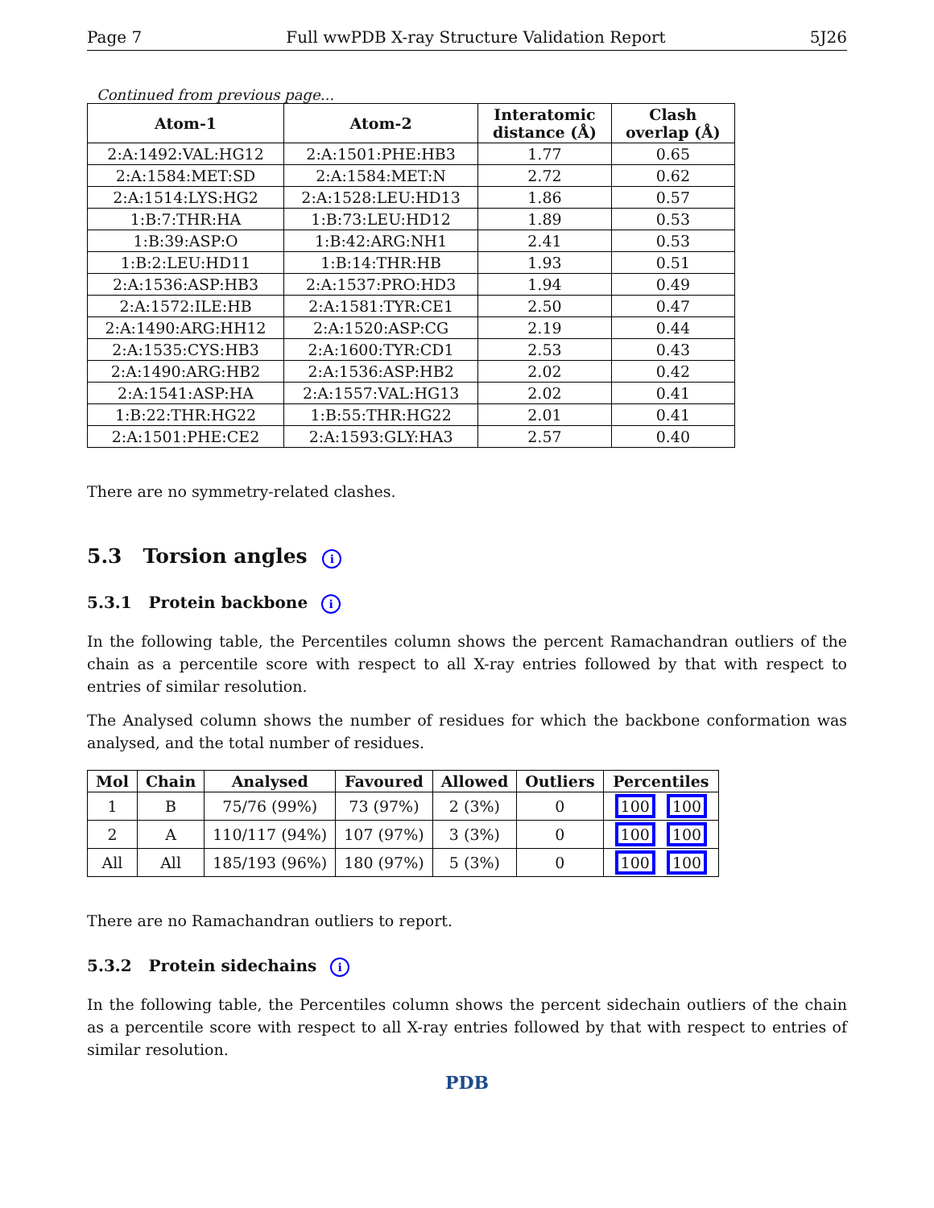Page 7 Full wwPDB X-ray Structure Validation Report 5J26
Continued from previous page...
| Atom-1 | Atom-2 | Interatomic distance (Å) | Clash overlap (Å) |
| --- | --- | --- | --- |
| 2:A:1492:VAL:HG12 | 2:A:1501:PHE:HB3 | 1.77 | 0.65 |
| 2:A:1584:MET:SD | 2:A:1584:MET:N | 2.72 | 0.62 |
| 2:A:1514:LYS:HG2 | 2:A:1528:LEU:HD13 | 1.86 | 0.57 |
| 1:B:7:THR:HA | 1:B:73:LEU:HD12 | 1.89 | 0.53 |
| 1:B:39:ASP:O | 1:B:42:ARG:NH1 | 2.41 | 0.53 |
| 1:B:2:LEU:HD11 | 1:B:14:THR:HB | 1.93 | 0.51 |
| 2:A:1536:ASP:HB3 | 2:A:1537:PRO:HD3 | 1.94 | 0.49 |
| 2:A:1572:ILE:HB | 2:A:1581:TYR:CE1 | 2.50 | 0.47 |
| 2:A:1490:ARG:HH12 | 2:A:1520:ASP:CG | 2.19 | 0.44 |
| 2:A:1535:CYS:HB3 | 2:A:1600:TYR:CD1 | 2.53 | 0.43 |
| 2:A:1490:ARG:HB2 | 2:A:1536:ASP:HB2 | 2.02 | 0.42 |
| 2:A:1541:ASP:HA | 2:A:1557:VAL:HG13 | 2.02 | 0.41 |
| 1:B:22:THR:HG22 | 1:B:55:THR:HG22 | 2.01 | 0.41 |
| 2:A:1501:PHE:CE2 | 2:A:1593:GLY:HA3 | 2.57 | 0.40 |
There are no symmetry-related clashes.
5.3 Torsion angles i
5.3.1 Protein backbone i
In the following table, the Percentiles column shows the percent Ramachandran outliers of the chain as a percentile score with respect to all X-ray entries followed by that with respect to entries of similar resolution.
The Analysed column shows the number of residues for which the backbone conformation was analysed, and the total number of residues.
| Mol | Chain | Analysed | Favoured | Allowed | Outliers | Percentiles |
| --- | --- | --- | --- | --- | --- | --- |
| 1 | B | 75/76 (99%) | 73 (97%) | 2 (3%) | 0 | 100 100 |
| 2 | A | 110/117 (94%) | 107 (97%) | 3 (3%) | 0 | 100 100 |
| All | All | 185/193 (96%) | 180 (97%) | 5 (3%) | 0 | 100 100 |
There are no Ramachandran outliers to report.
5.3.2 Protein sidechains i
In the following table, the Percentiles column shows the percent sidechain outliers of the chain as a percentile score with respect to all X-ray entries followed by that with respect to entries of similar resolution.
PDB